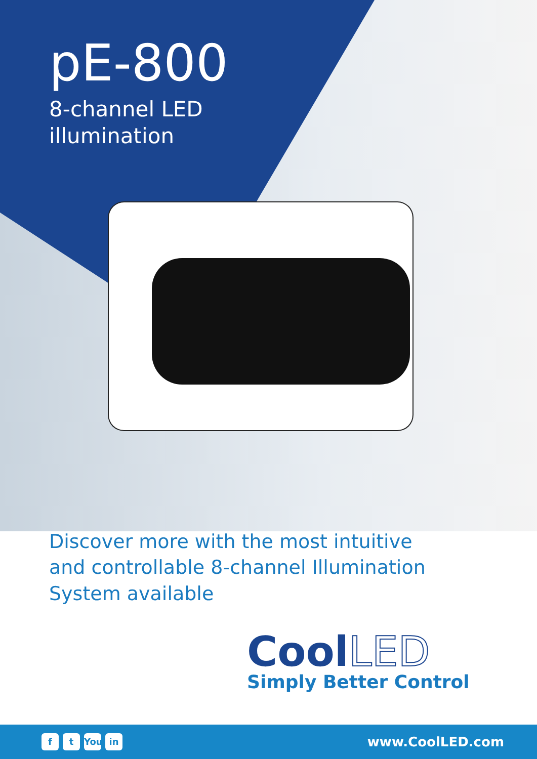pE-800
8-channel LED
illumination
Discover more with the most intuitive and controllable 8-channel Illumination System available
Cool LED
Simply Better Control
ft You in
www.CoolLED.com